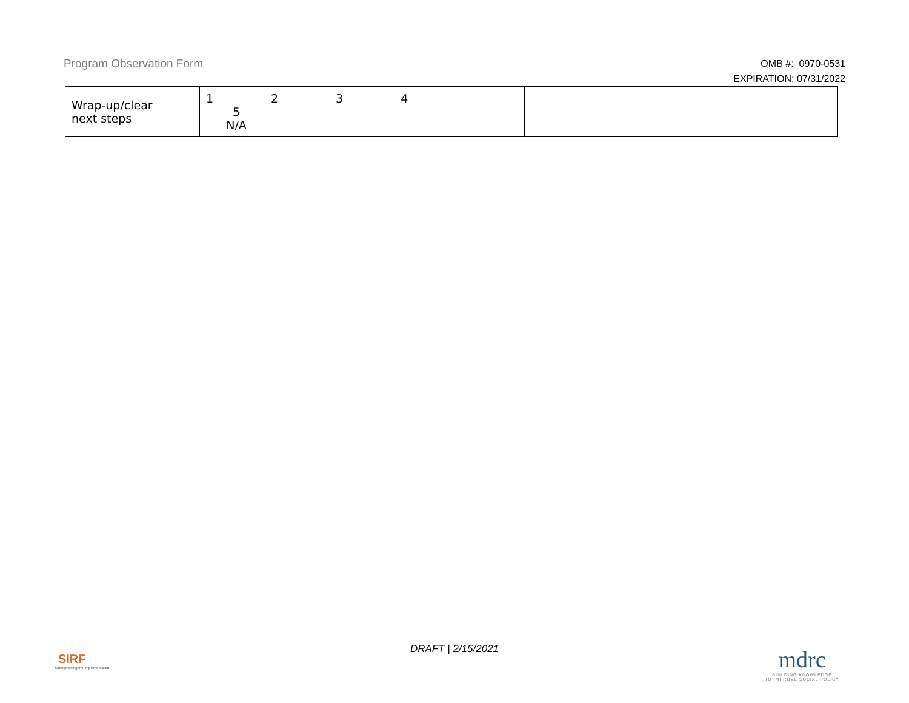Program Observation Form
OMB #: 0970-0531
EXPIRATION: 07/31/2022
| Wrap-up/clear next steps | 1 2 3 4 5 N/A | |
DRAFT | 2/15/2021
SIRF
Strengthening the Implementation
mdrc
BUILDING KNOWLEDGE
TO IMPROVE SOCIAL POLICY